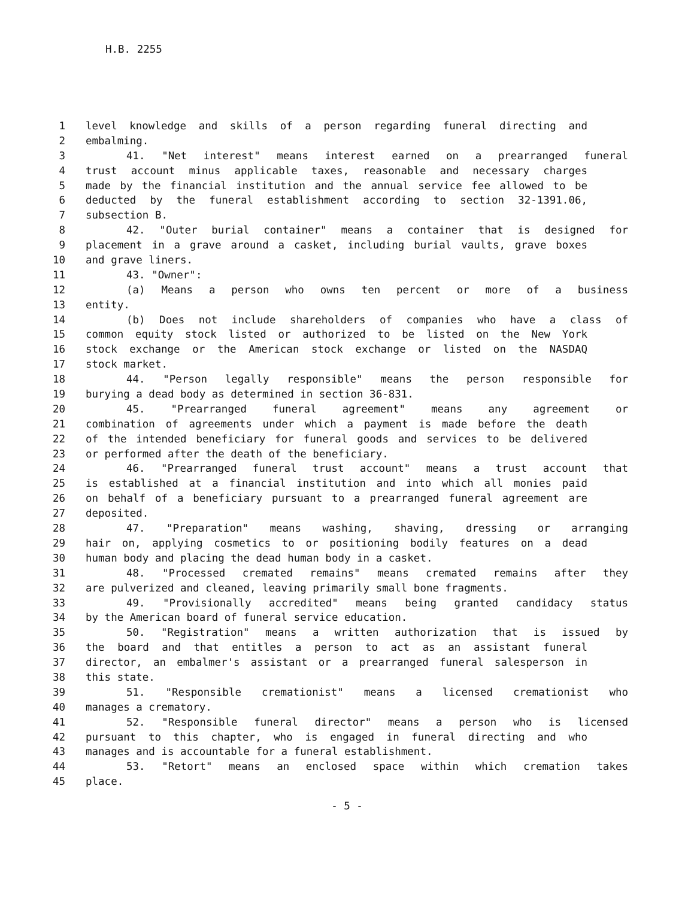H.B. 2255
1 level knowledge and skills of a person regarding funeral directing and
2 embalming.
3 41. "Net interest" means interest earned on a prearranged funeral
4 trust account minus applicable taxes, reasonable and necessary charges
5 made by the financial institution and the annual service fee allowed to be
6 deducted by the funeral establishment according to section 32-1391.06,
7 subsection B.
8 42. "Outer burial container" means a container that is designed for
9 placement in a grave around a casket, including burial vaults, grave boxes
10 and grave liners.
11 43. "Owner":
12 (a) Means a person who owns ten percent or more of a business
13 entity.
14 (b) Does not include shareholders of companies who have a class of
15 common equity stock listed or authorized to be listed on the New York
16 stock exchange or the American stock exchange or listed on the NASDAQ
17 stock market.
18 44. "Person legally responsible" means the person responsible for
19 burying a dead body as determined in section 36-831.
20 45. "Prearranged funeral agreement" means any agreement or
21 combination of agreements under which a payment is made before the death
22 of the intended beneficiary for funeral goods and services to be delivered
23 or performed after the death of the beneficiary.
24 46. "Prearranged funeral trust account" means a trust account that
25 is established at a financial institution and into which all monies paid
26 on behalf of a beneficiary pursuant to a prearranged funeral agreement are
27 deposited.
28 47. "Preparation" means washing, shaving, dressing or arranging
29 hair on, applying cosmetics to or positioning bodily features on a dead
30 human body and placing the dead human body in a casket.
31 48. "Processed cremated remains" means cremated remains after they
32 are pulverized and cleaned, leaving primarily small bone fragments.
33 49. "Provisionally accredited" means being granted candidacy status
34 by the American board of funeral service education.
35 50. "Registration" means a written authorization that is issued by
36 the board and that entitles a person to act as an assistant funeral
37 director, an embalmer's assistant or a prearranged funeral salesperson in
38 this state.
39 51. "Responsible cremationist" means a licensed cremationist who
40 manages a crematory.
41 52. "Responsible funeral director" means a person who is licensed
42 pursuant to this chapter, who is engaged in funeral directing and who
43 manages and is accountable for a funeral establishment.
44 53. "Retort" means an enclosed space within which cremation takes
45 place.
- 5 -